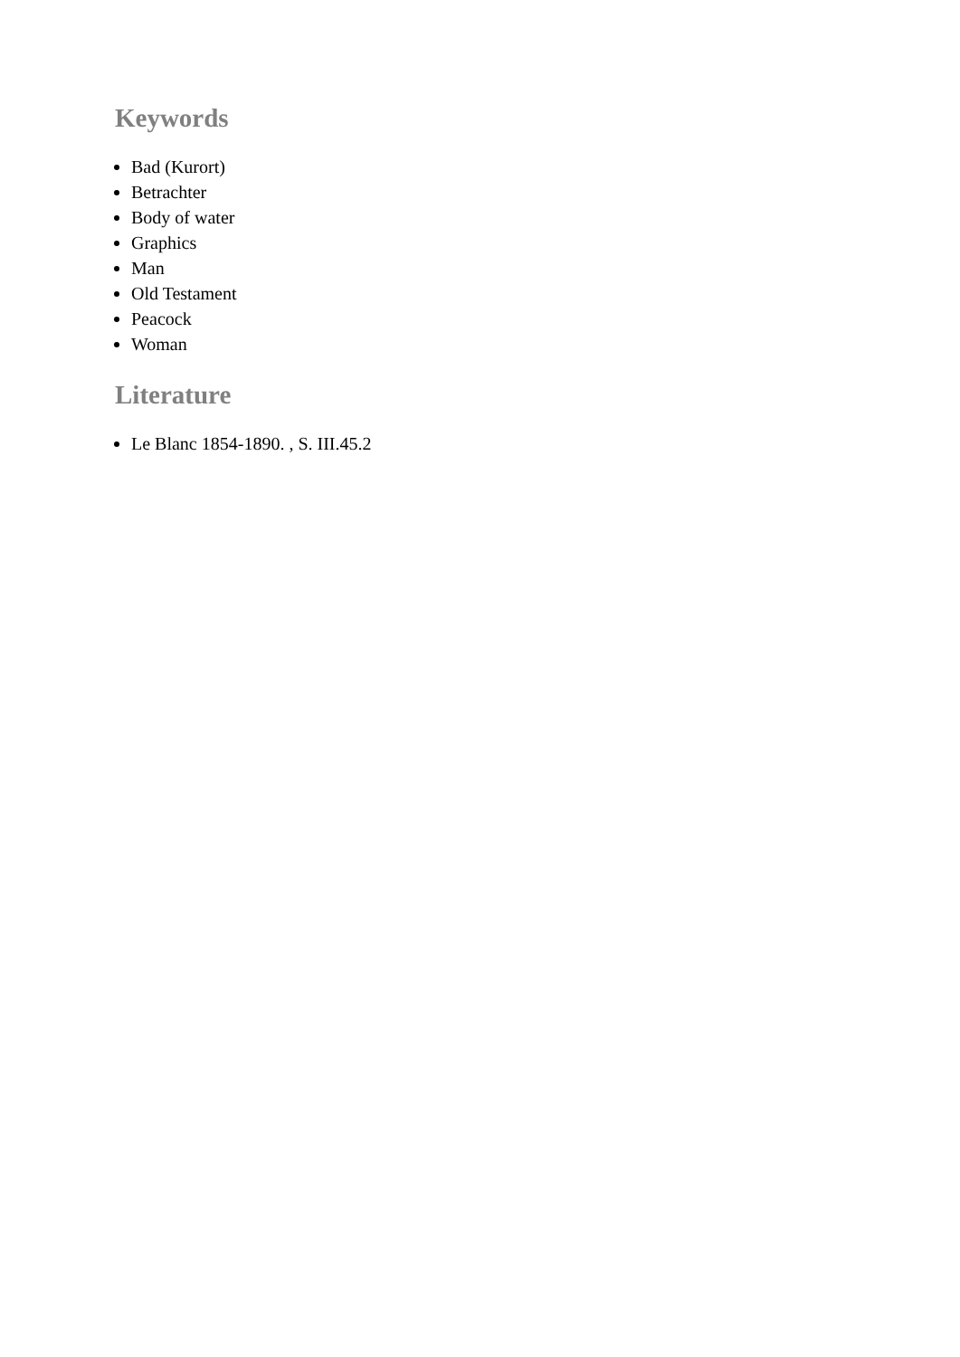Keywords
Bad (Kurort)
Betrachter
Body of water
Graphics
Man
Old Testament
Peacock
Woman
Literature
Le Blanc 1854-1890. , S. III.45.2